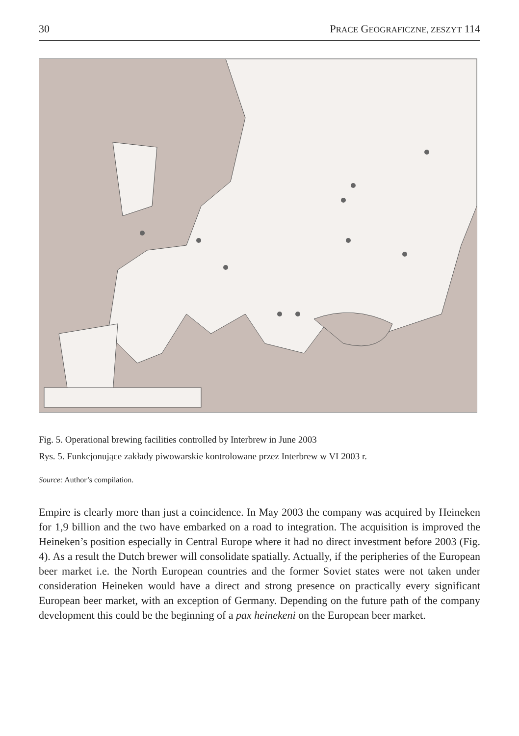30 PRACE GEOGRAFICZNE, ZESZYT 114
Fig. 5. Operational brewing facilities controlled by Interbrew in June 2003
Rys. 5. Funkcjonujące zakłady piwowarskie kontrolowane przez Interbrew w VI 2003 r.
Source: Author’s compilation.
Empire is clearly more than just a coincidence. In May 2003 the company was acquired by Heineken for 1,9 billion and the two have embarked on a road to integration. The acquisition is improved the Heineken’s position especially in Central Europe where it had no direct investment before 2003 (Fig. 4). As a result the Dutch brewer will consolidate spatially. Actually, if the peripheries of the European beer market i.e. the North European countries and the former Soviet states were not taken under consideration Heineken would have a direct and strong presence on practically every significant European beer market, with an exception of Germany. Depending on the future path of the company development this could be the beginning of a pax heinekeni on the European beer market.